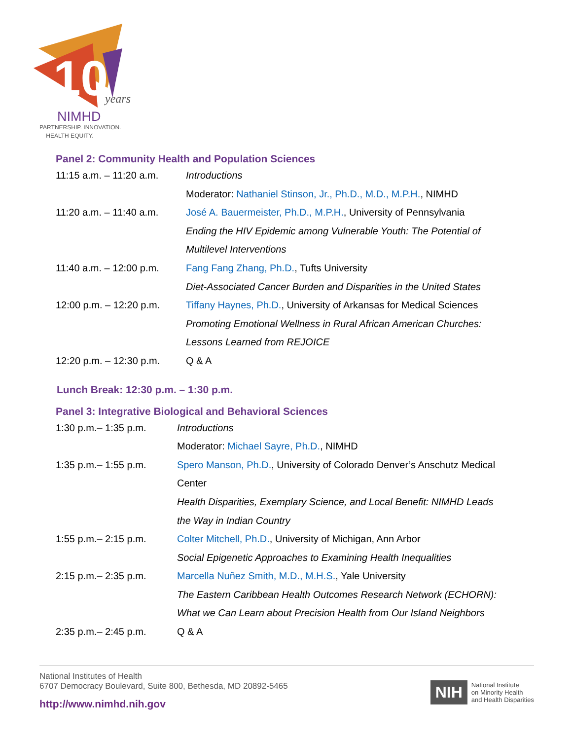10
years
NIMHD
PARTNERSHIP. INNOVATION.
HEALTH EQUITY.
Panel 2: Community Health and Population Sciences
| 11:15 a.m. – 11:20 a.m. | Introductions |
| | Moderator: Nathaniel Stinson, Jr., Ph.D., M.D., M.P.H. , NIMHD |
| 11:20 a.m. – 11:40 a.m. | José A. Bauermeister, Ph.D., M.P.H. , University of Pennsylvania |
| | Ending the HIV Epidemic among Vulnerable Youth: The Potential of |
| | Multilevel Interventions |
| 11:40 a.m. – 12:00 p.m. | Fang Fang Zhang, Ph.D. , Tufts University |
| | Diet-Associated Cancer Burden and Disparities in the United States |
| 12:00 p.m. – 12:20 p.m. | Tiffany Haynes, Ph.D. , University of Arkansas for Medical Sciences |
| | Promoting Emotional Wellness in Rural African American Churches: |
| | Lessons Learned from REJOICE |
| 12:20 p.m. – 12:30 p.m. | Q & A |
Lunch Break: 12:30 p.m. – 1:30 p.m.
Panel 3: Integrative Biological and Behavioral Sciences
| 1:30 p.m.– 1:35 p.m. | Introductions |
| | Moderator: Michael Sayre, Ph.D. , NIMHD |
| 1:35 p.m.– 1:55 p.m. | Spero Manson, Ph.D. , University of Colorado Denver’s Anschutz Medical |
| | Center |
| | Health Disparities, Exemplary Science, and Local Benefit: NIMHD Leads |
| | the Way in Indian Country |
| 1:55 p.m.– 2:15 p.m. | Colter Mitchell, Ph.D. , University of Michigan, Ann Arbor |
| | Social Epigenetic Approaches to Examining Health Inequalities |
| 2:15 p.m.– 2:35 p.m. | Marcella Nuñez Smith, M.D., M.H.S. , Yale University |
| | The Eastern Caribbean Health Outcomes Research Network (ECHORN): |
| | What we Can Learn about Precision Health from Our Island Neighbors |
| 2:35 p.m.– 2:45 p.m. | Q & A |
National Institutes of Health
6707 Democracy Boulevard, Suite 800, Bethesda, MD 20892-5465
http://www.nimhd.nih.gov
NIH National Institute
on Minority Health
and Health Disparities